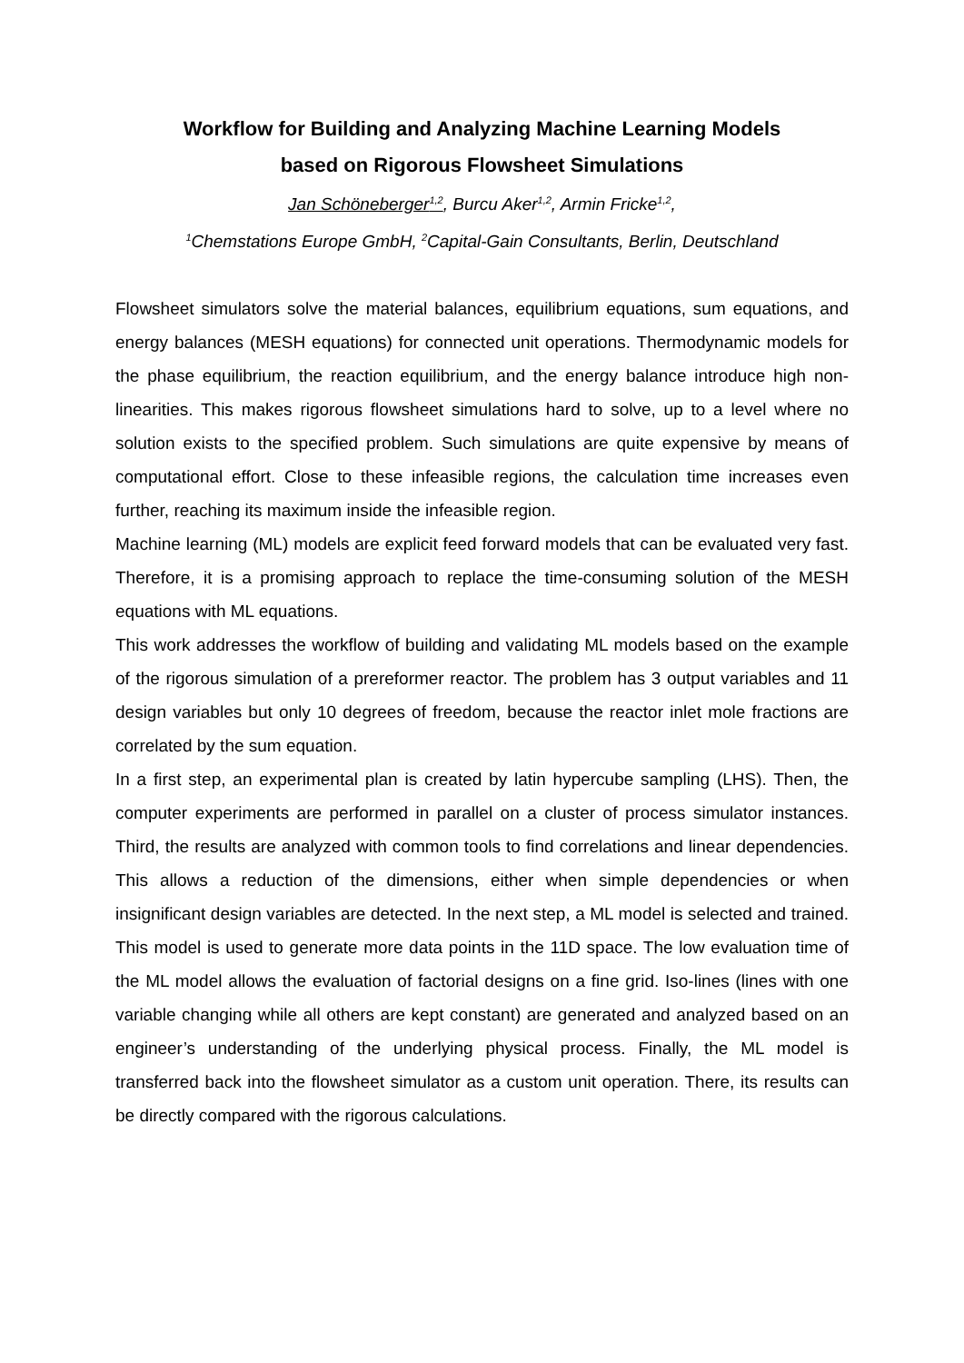Workflow for Building and Analyzing Machine Learning Models
based on Rigorous Flowsheet Simulations
Jan Schöneberger<sup>1,2</sup>, Burcu Aker<sup>1,2</sup>, Armin Fricke<sup>1,2</sup>,
<sup>1</sup> Chemstations Europe GmbH, <sup>2</sup>Capital-Gain Consultants, Berlin, Deutschland
Flowsheet simulators solve the material balances, equilibrium equations, sum equations, and energy balances (MESH equations) for connected unit operations. Thermodynamic models for the phase equilibrium, the reaction equilibrium, and the energy balance introduce high non-linearities. This makes rigorous flowsheet simulations hard to solve, up to a level where no solution exists to the specified problem. Such simulations are quite expensive by means of computational effort. Close to these infeasible regions, the calculation time increases even further, reaching its maximum inside the infeasible region.
Machine learning (ML) models are explicit feed forward models that can be evaluated very fast. Therefore, it is a promising approach to replace the time-consuming solution of the MESH equations with ML equations.
This work addresses the workflow of building and validating ML models based on the example of the rigorous simulation of a prereformer reactor. The problem has 3 output variables and 11 design variables but only 10 degrees of freedom, because the reactor inlet mole fractions are correlated by the sum equation.
In a first step, an experimental plan is created by latin hypercube sampling (LHS). Then, the computer experiments are performed in parallel on a cluster of process simulator instances. Third, the results are analyzed with common tools to find correlations and linear dependencies. This allows a reduction of the dimensions, either when simple dependencies or when insignificant design variables are detected. In the next step, a ML model is selected and trained. This model is used to generate more data points in the 11D space. The low evaluation time of the ML model allows the evaluation of factorial designs on a fine grid. Iso-lines (lines with one variable changing while all others are kept constant) are generated and analyzed based on an engineer’s understanding of the underlying physical process. Finally, the ML model is transferred back into the flowsheet simulator as a custom unit operation. There, its results can be directly compared with the rigorous calculations.